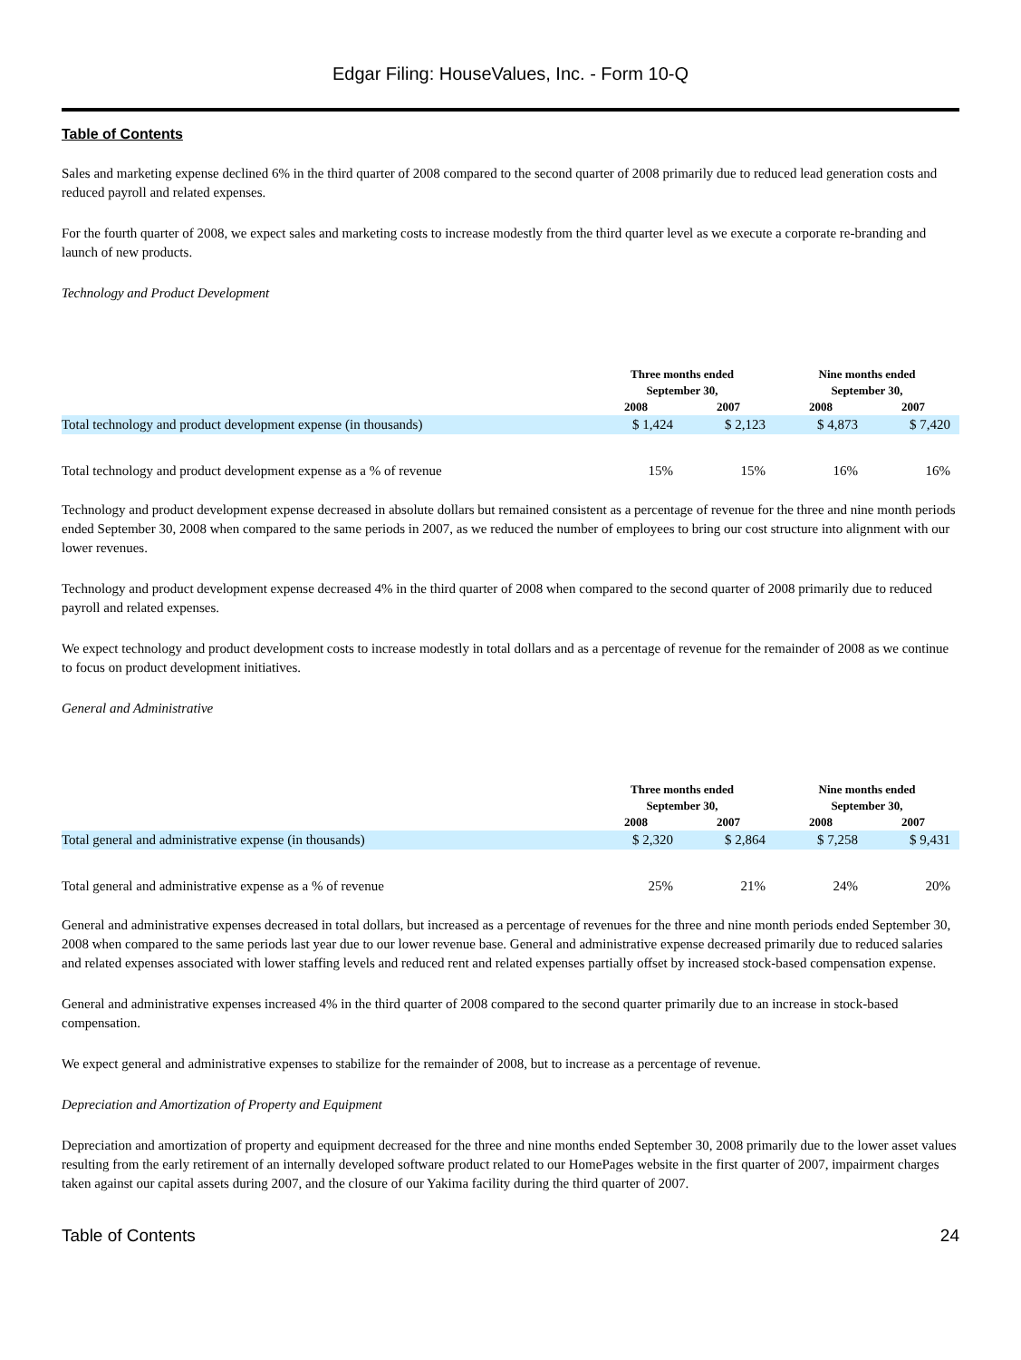Edgar Filing: HouseValues, Inc. - Form 10-Q
Table of Contents
Sales and marketing expense declined 6% in the third quarter of 2008 compared to the second quarter of 2008 primarily due to reduced lead generation costs and reduced payroll and related expenses.
For the fourth quarter of 2008, we expect sales and marketing costs to increase modestly from the third quarter level as we execute a corporate re-branding and launch of new products.
Technology and Product Development
| | Three months ended September 30, | | Nine months ended September 30, | |
| --- | --- | --- | --- | --- |
| | 2008 | 2007 | 2008 | 2007 |
| Total technology and product development expense (in thousands) | $ 1,424 | $ 2,123 | $ 4,873 | $ 7,420 |
| Total technology and product development expense as a % of revenue | 15% | 15% | 16% | 16% |
Technology and product development expense decreased in absolute dollars but remained consistent as a percentage of revenue for the three and nine month periods ended September 30, 2008 when compared to the same periods in 2007, as we reduced the number of employees to bring our cost structure into alignment with our lower revenues.
Technology and product development expense decreased 4% in the third quarter of 2008 when compared to the second quarter of 2008 primarily due to reduced payroll and related expenses.
We expect technology and product development costs to increase modestly in total dollars and as a percentage of revenue for the remainder of 2008 as we continue to focus on product development initiatives.
General and Administrative
| | Three months ended September 30, | | Nine months ended September 30, | |
| --- | --- | --- | --- | --- |
| | 2008 | 2007 | 2008 | 2007 |
| Total general and administrative expense (in thousands) | $ 2,320 | $ 2,864 | $ 7,258 | $ 9,431 |
| Total general and administrative expense as a % of revenue | 25% | 21% | 24% | 20% |
General and administrative expenses decreased in total dollars, but increased as a percentage of revenues for the three and nine month periods ended September 30, 2008 when compared to the same periods last year due to our lower revenue base. General and administrative expense decreased primarily due to reduced salaries and related expenses associated with lower staffing levels and reduced rent and related expenses partially offset by increased stock-based compensation expense.
General and administrative expenses increased 4% in the third quarter of 2008 compared to the second quarter primarily due to an increase in stock-based compensation.
We expect general and administrative expenses to stabilize for the remainder of 2008, but to increase as a percentage of revenue.
Depreciation and Amortization of Property and Equipment
Depreciation and amortization of property and equipment decreased for the three and nine months ended September 30, 2008 primarily due to the lower asset values resulting from the early retirement of an internally developed software product related to our HomePages website in the first quarter of 2007, impairment charges taken against our capital assets during 2007, and the closure of our Yakima facility during the third quarter of 2007.
Table of Contents 24